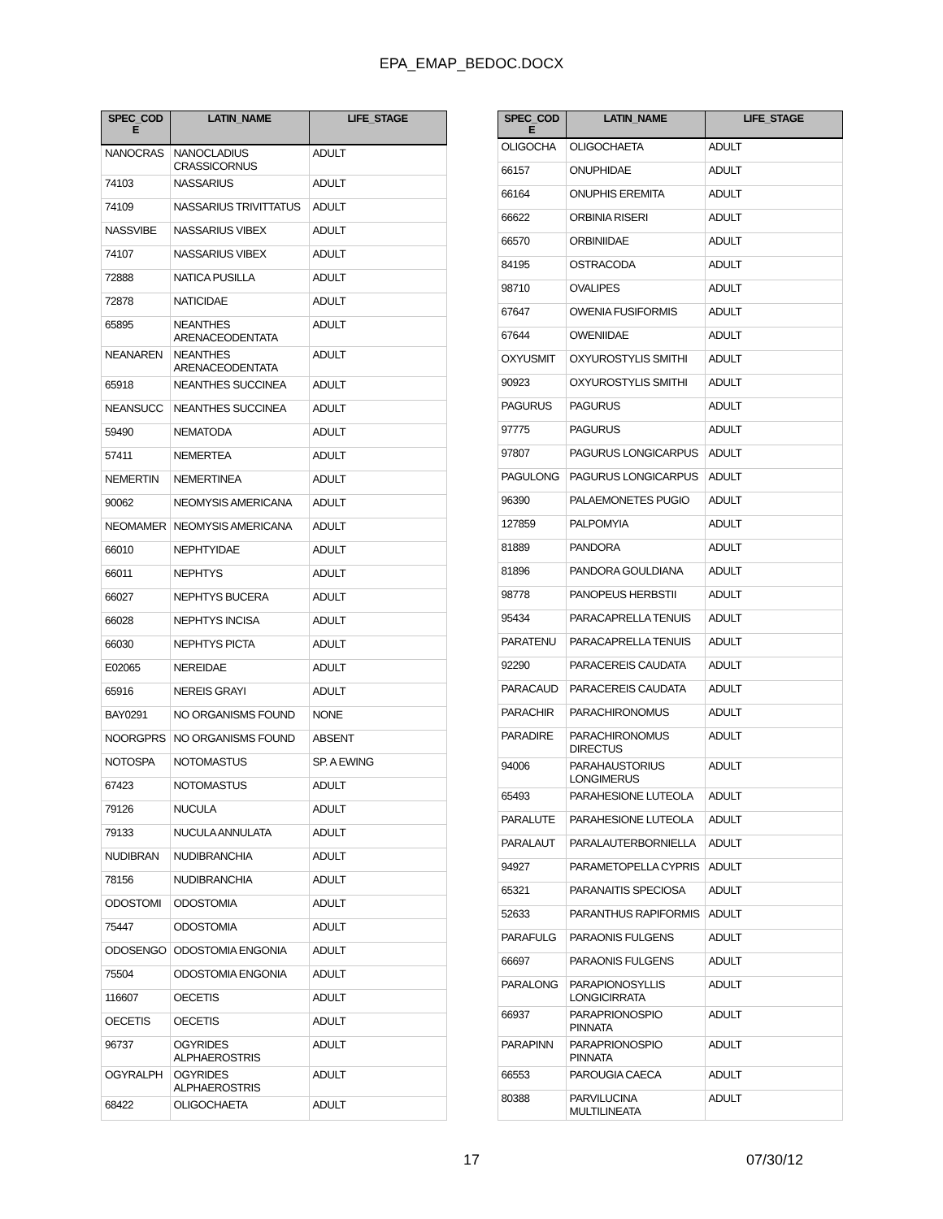EPA_EMAP_BEDOC.DOCX
| SPEC_COD E | LATIN_NAME | LIFE_STAGE |
| --- | --- | --- |
| NANOCRAS | NANOCLADIUS CRASSICORNUS | ADULT |
| 74103 | NASSARIUS | ADULT |
| 74109 | NASSARIUS TRIVITTATUS | ADULT |
| NASSVIBE | NASSARIUS VIBEX | ADULT |
| 74107 | NASSARIUS VIBEX | ADULT |
| 72888 | NATICA PUSILLA | ADULT |
| 72878 | NATICIDAE | ADULT |
| 65895 | NEANTHES ARENACEODENTATA | ADULT |
| NEANAREN | NEANTHES ARENACEODENTATA | ADULT |
| 65918 | NEANTHES SUCCINEA | ADULT |
| NEANSUCC | NEANTHES SUCCINEA | ADULT |
| 59490 | NEMATODA | ADULT |
| 57411 | NEMERTEA | ADULT |
| NEMERTIN | NEMERTINEA | ADULT |
| 90062 | NEOMYSIS AMERICANA | ADULT |
| NEOMAMER | NEOMYSIS AMERICANA | ADULT |
| 66010 | NEPHTYIDAE | ADULT |
| 66011 | NEPHTYS | ADULT |
| 66027 | NEPHTYS BUCERA | ADULT |
| 66028 | NEPHTYS INCISA | ADULT |
| 66030 | NEPHTYS PICTA | ADULT |
| E02065 | NEREIDAE | ADULT |
| 65916 | NEREIS GRAYI | ADULT |
| BAY0291 | NO ORGANISMS FOUND | NONE |
| NOORGPRS | NO ORGANISMS FOUND | ABSENT |
| NOTOSPA | NOTOMASTUS | SP. A EWING |
| 67423 | NOTOMASTUS | ADULT |
| 79126 | NUCULA | ADULT |
| 79133 | NUCULA ANNULATA | ADULT |
| NUDIBRAN | NUDIBRANCHIA | ADULT |
| 78156 | NUDIBRANCHIA | ADULT |
| ODOSTOMI | ODOSTOMIA | ADULT |
| 75447 | ODOSTOMIA | ADULT |
| ODOSENGO | ODOSTOMIA ENGONIA | ADULT |
| 75504 | ODOSTOMIA ENGONIA | ADULT |
| 116607 | OECETIS | ADULT |
| OECETIS | OECETIS | ADULT |
| 96737 | OGYRIDES ALPHAEROSTRIS | ADULT |
| OGYRALPH | OGYRIDES ALPHAEROSTRIS | ADULT |
| 68422 | OLIGOCHAETA | ADULT |
| SPEC_COD E | LATIN_NAME | LIFE_STAGE |
| --- | --- | --- |
| OLIGOCHA | OLIGOCHAETA | ADULT |
| 66157 | ONUPHIDAE | ADULT |
| 66164 | ONUPHIS EREMITA | ADULT |
| 66622 | ORBINIA RISERI | ADULT |
| 66570 | ORBINIIDAE | ADULT |
| 84195 | OSTRACODA | ADULT |
| 98710 | OVALIPES | ADULT |
| 67647 | OWENIA FUSIFORMIS | ADULT |
| 67644 | OWENIIDAE | ADULT |
| OXYUSMIT | OXYUROSTYLIS SMITHI | ADULT |
| 90923 | OXYUROSTYLIS SMITHI | ADULT |
| PAGURUS | PAGURUS | ADULT |
| 97775 | PAGURUS | ADULT |
| 97807 | PAGURUS LONGICARPUS | ADULT |
| PAGULONG | PAGURUS LONGICARPUS | ADULT |
| 96390 | PALAEMONETES PUGIO | ADULT |
| 127859 | PALPOMYIA | ADULT |
| 81889 | PANDORA | ADULT |
| 81896 | PANDORA GOULDIANA | ADULT |
| 98778 | PANOPEUS HERBSTII | ADULT |
| 95434 | PARACAPRELLA TENUIS | ADULT |
| PARATENU | PARACAPRELLA TENUIS | ADULT |
| 92290 | PARACEREIS CAUDATA | ADULT |
| PARACAUD | PARACEREIS CAUDATA | ADULT |
| PARACHIR | PARACHIRONOMUS | ADULT |
| PARADIRE | PARACHIRONOMUS DIRECTUS | ADULT |
| 94006 | PARAHAUSTORIUS LONGIMERUS | ADULT |
| 65493 | PARAHESIONE LUTEOLA | ADULT |
| PARALUTE | PARAHESIONE LUTEOLA | ADULT |
| PARALAUT | PARALAUTERBORNIELLA | ADULT |
| 94927 | PARAMETOPELLA CYPRIS | ADULT |
| 65321 | PARANAITIS SPECIOSA | ADULT |
| 52633 | PARANTHUS RAPIFORMIS | ADULT |
| PARAFULG | PARAONIS FULGENS | ADULT |
| 66697 | PARAONIS FULGENS | ADULT |
| PARALONG | PARAPIONOSYLLIS LONGICIRRATA | ADULT |
| 66937 | PARAPRIONOSPIO PINNATA | ADULT |
| PARAPINN | PARAPRIONOSPIO PINNATA | ADULT |
| 66553 | PAROUGIA CAECA | ADULT |
| 80388 | PARVILUCINA MULTILINEATA | ADULT |
17 07/30/12